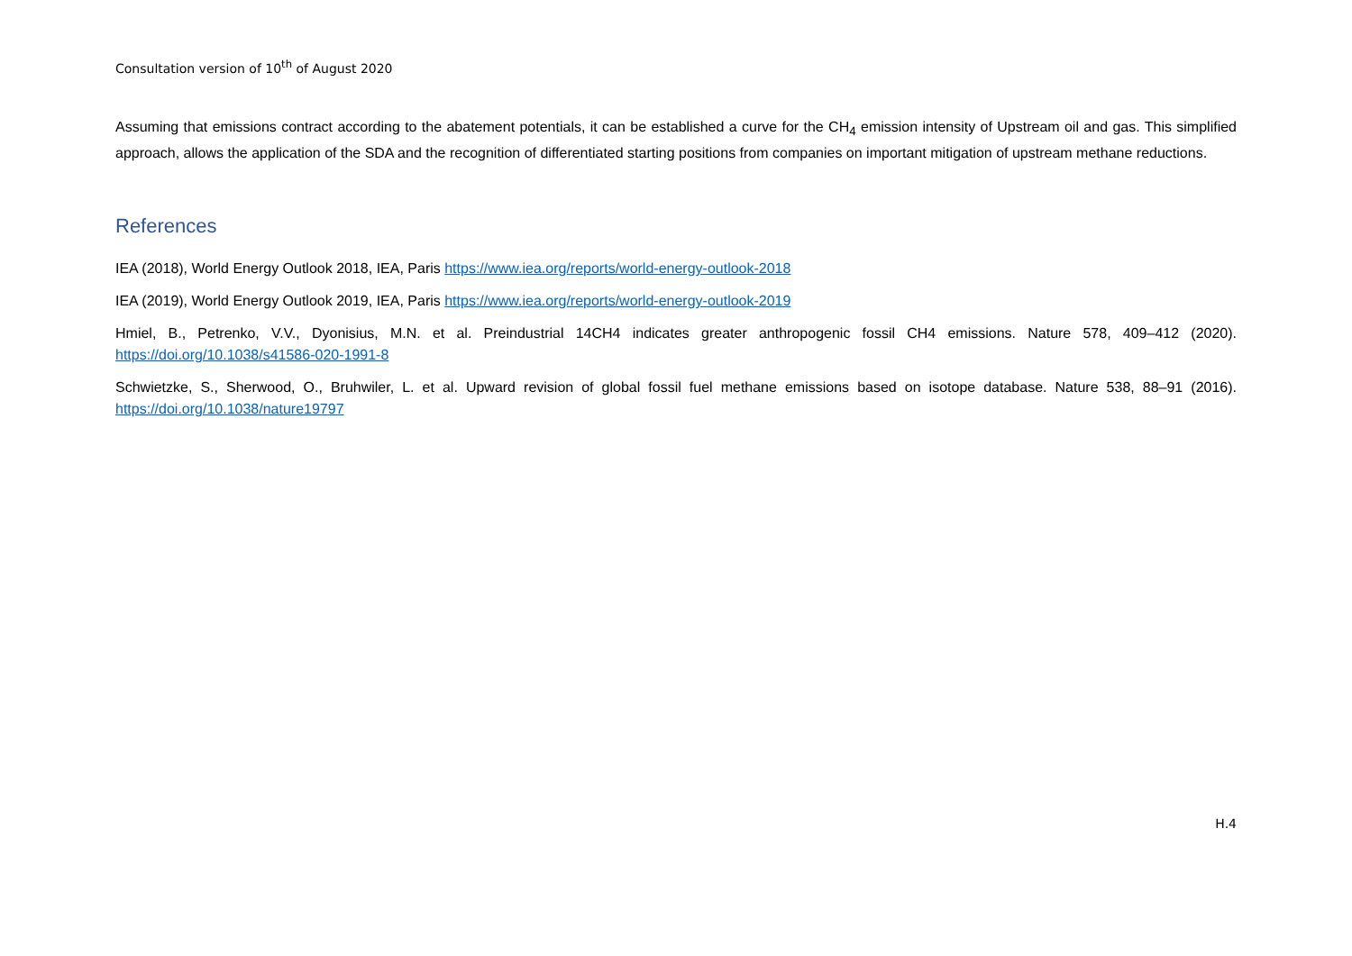Consultation version of 10<sup>th</sup> of August 2020
Assuming that emissions contract according to the abatement potentials, it can be established a curve for the CH<sub>4</sub> emission intensity of Upstream oil and gas. This simplified approach, allows the application of the SDA and the recognition of differentiated starting positions from companies on important mitigation of upstream methane reductions.
References
IEA (2018), World Energy Outlook 2018, IEA, Paris https://www.iea.org/reports/world-energy-outlook-2018
IEA (2019), World Energy Outlook 2019, IEA, Paris https://www.iea.org/reports/world-energy-outlook-2019
Hmiel, B., Petrenko, V.V., Dyonisius, M.N. et al. Preindustrial 14CH4 indicates greater anthropogenic fossil CH4 emissions. Nature 578, 409–412 (2020). https://doi.org/10.1038/s41586-020-1991-8
Schwietzke, S., Sherwood, O., Bruhwiler, L. et al. Upward revision of global fossil fuel methane emissions based on isotope database. Nature 538, 88–91 (2016). https://doi.org/10.1038/nature19797
H.4